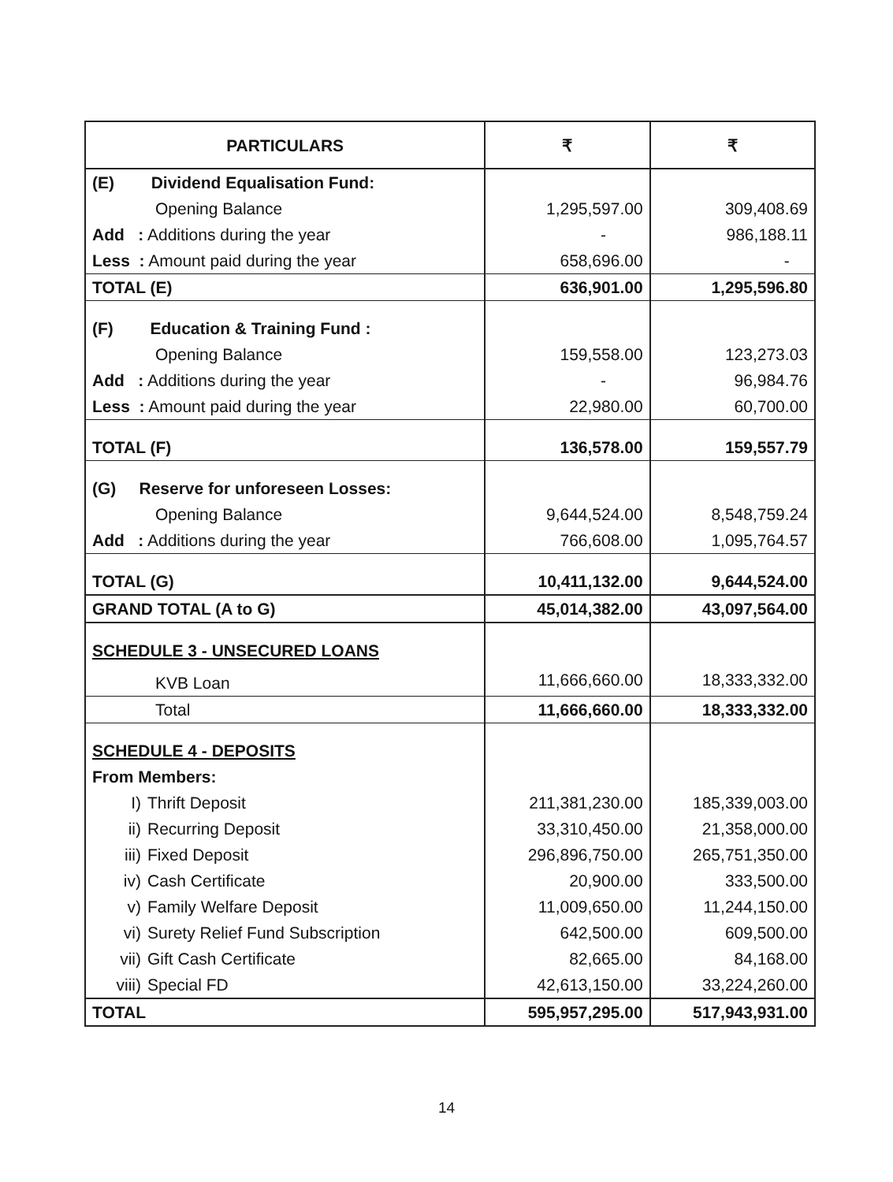| PARTICULARS | ₹ | ₹ |
| --- | --- | --- |
| (E) Dividend Equalisation Fund: | | |
| Opening Balance | 1,295,597.00 | 309,408.69 |
| Add : Additions during the year | - | 986,188.11 |
| Less : Amount paid during the year | 658,696.00 | - |
| TOTAL (E) | 636,901.00 | 1,295,596.80 |
| (F) Education & Training Fund : | | |
| Opening Balance | 159,558.00 | 123,273.03 |
| Add : Additions during the year | - | 96,984.76 |
| Less : Amount paid during the year | 22,980.00 | 60,700.00 |
| TOTAL (F) | 136,578.00 | 159,557.79 |
| (G) Reserve for unforeseen Losses: | | |
| Opening Balance | 9,644,524.00 | 8,548,759.24 |
| Add : Additions during the year | 766,608.00 | 1,095,764.57 |
| TOTAL (G) | 10,411,132.00 | 9,644,524.00 |
| GRAND TOTAL (A to G) | 45,014,382.00 | 43,097,564.00 |
| SCHEDULE 3 - UNSECURED LOANS | | |
| KVB Loan | 11,666,660.00 | 18,333,332.00 |
| Total | 11,666,660.00 | 18,333,332.00 |
| SCHEDULE 4 - DEPOSITS | | |
| From Members: | | |
| I) Thrift Deposit | 211,381,230.00 | 185,339,003.00 |
| ii) Recurring Deposit | 33,310,450.00 | 21,358,000.00 |
| iii) Fixed Deposit | 296,896,750.00 | 265,751,350.00 |
| iv) Cash Certificate | 20,900.00 | 333,500.00 |
| v) Family Welfare Deposit | 11,009,650.00 | 11,244,150.00 |
| vi) Surety Relief Fund Subscription | 642,500.00 | 609,500.00 |
| vii) Gift Cash Certificate | 82,665.00 | 84,168.00 |
| viii) Special FD | 42,613,150.00 | 33,224,260.00 |
| TOTAL | 595,957,295.00 | 517,943,931.00 |
14